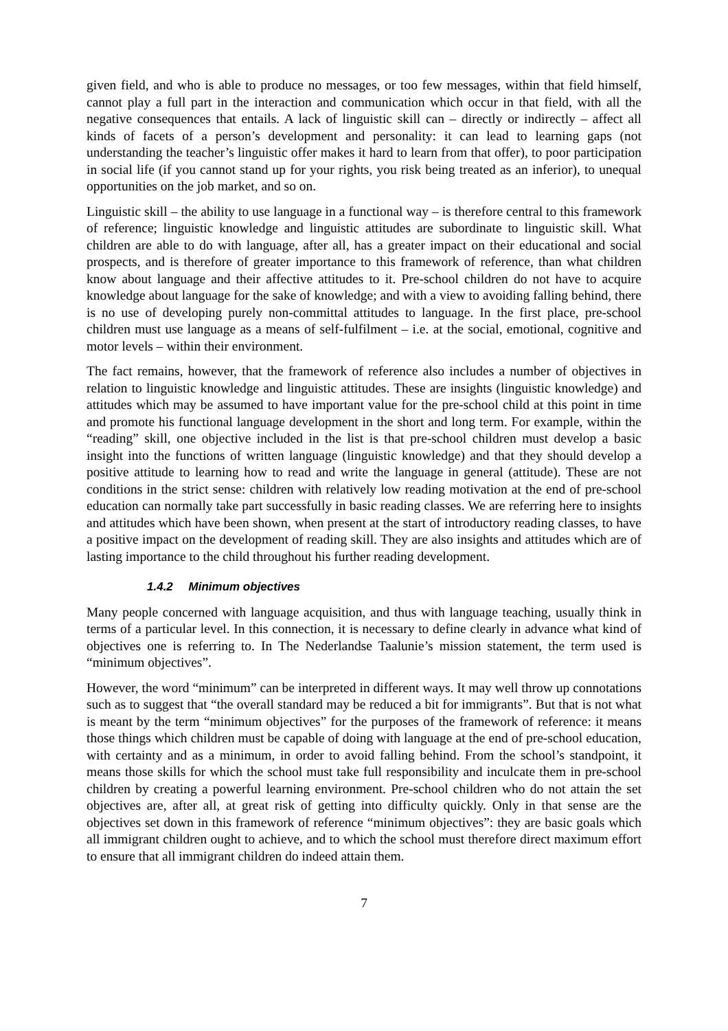given field, and who is able to produce no messages, or too few messages, within that field himself, cannot play a full part in the interaction and communication which occur in that field, with all the negative consequences that entails. A lack of linguistic skill can – directly or indirectly – affect all kinds of facets of a person’s development and personality: it can lead to learning gaps (not understanding the teacher’s linguistic offer makes it hard to learn from that offer), to poor participation in social life (if you cannot stand up for your rights, you risk being treated as an inferior), to unequal opportunities on the job market, and so on.
Linguistic skill – the ability to use language in a functional way – is therefore central to this framework of reference; linguistic knowledge and linguistic attitudes are subordinate to linguistic skill. What children are able to do with language, after all, has a greater impact on their educational and social prospects, and is therefore of greater importance to this framework of reference, than what children know about language and their affective attitudes to it. Pre-school children do not have to acquire knowledge about language for the sake of knowledge; and with a view to avoiding falling behind, there is no use of developing purely non-committal attitudes to language. In the first place, pre-school children must use language as a means of self-fulfilment – i.e. at the social, emotional, cognitive and motor levels – within their environment.
The fact remains, however, that the framework of reference also includes a number of objectives in relation to linguistic knowledge and linguistic attitudes. These are insights (linguistic knowledge) and attitudes which may be assumed to have important value for the pre-school child at this point in time and promote his functional language development in the short and long term. For example, within the “reading” skill, one objective included in the list is that pre-school children must develop a basic insight into the functions of written language (linguistic knowledge) and that they should develop a positive attitude to learning how to read and write the language in general (attitude). These are not conditions in the strict sense: children with relatively low reading motivation at the end of pre-school education can normally take part successfully in basic reading classes. We are referring here to insights and attitudes which have been shown, when present at the start of introductory reading classes, to have a positive impact on the development of reading skill. They are also insights and attitudes which are of lasting importance to the child throughout his further reading development.
1.4.2 Minimum objectives
Many people concerned with language acquisition, and thus with language teaching, usually think in terms of a particular level. In this connection, it is necessary to define clearly in advance what kind of objectives one is referring to. In The Nederlandse Taalunie’s mission statement, the term used is “minimum objectives”.
However, the word “minimum” can be interpreted in different ways. It may well throw up connotations such as to suggest that “the overall standard may be reduced a bit for immigrants”. But that is not what is meant by the term “minimum objectives” for the purposes of the framework of reference: it means those things which children must be capable of doing with language at the end of pre-school education, with certainty and as a minimum, in order to avoid falling behind. From the school’s standpoint, it means those skills for which the school must take full responsibility and inculcate them in pre-school children by creating a powerful learning environment. Pre-school children who do not attain the set objectives are, after all, at great risk of getting into difficulty quickly. Only in that sense are the objectives set down in this framework of reference “minimum objectives”: they are basic goals which all immigrant children ought to achieve, and to which the school must therefore direct maximum effort to ensure that all immigrant children do indeed attain them.
7